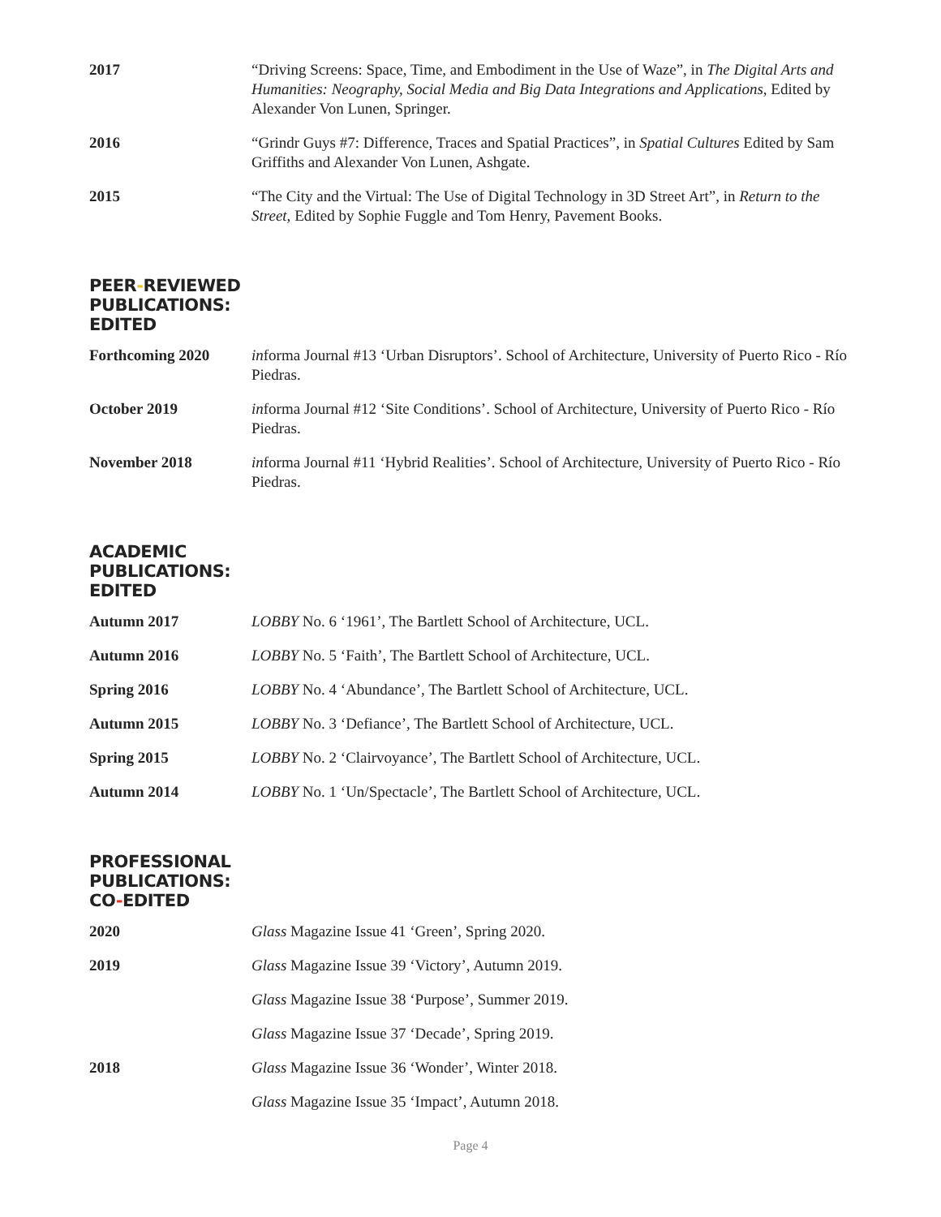2017 “Driving Screens: Space, Time, and Embodiment in the Use of Waze”, in The Digital Arts and Humanities: Neography, Social Media and Big Data Integrations and Applications, Edited by Alexander Von Lunen, Springer.
2016 “Grindr Guys #7: Difference, Traces and Spatial Practices”, in Spatial Cultures Edited by Sam Griffiths and Alexander Von Lunen, Ashgate.
2015 “The City and the Virtual: The Use of Digital Technology in 3D Street Art”, in Return to the Street, Edited by Sophie Fuggle and Tom Henry, Pavement Books.
PEER-REVIEWED
PUBLICATIONS:
EDITED
Forthcoming 2020 informa Journal #13 ‘Urban Disruptors’. School of Architecture, University of Puerto Rico - Río Piedras.
October 2019 informa Journal #12 ‘Site Conditions’. School of Architecture, University of Puerto Rico - Río Piedras.
November 2018 informa Journal #11 ‘Hybrid Realities’. School of Architecture, University of Puerto Rico - Río Piedras.
ACADEMIC
PUBLICATIONS:
EDITED
Autumn 2017 LOBBY No. 6 ‘1961’, The Bartlett School of Architecture, UCL.
Autumn 2016 LOBBY No. 5 ‘Faith’, The Bartlett School of Architecture, UCL.
Spring 2016 LOBBY No. 4 ‘Abundance’, The Bartlett School of Architecture, UCL.
Autumn 2015 LOBBY No. 3 ‘Defiance’, The Bartlett School of Architecture, UCL.
Spring 2015 LOBBY No. 2 ‘Clairvoyance’, The Bartlett School of Architecture, UCL.
Autumn 2014 LOBBY No. 1 ‘Un/Spectacle’, The Bartlett School of Architecture, UCL.
PROFESSIONAL
PUBLICATIONS:
CO-EDITED
2020 Glass Magazine Issue 41 ‘Green’, Spring 2020.
2019 Glass Magazine Issue 39 ‘Victory’, Autumn 2019.
Glass Magazine Issue 38 ‘Purpose’, Summer 2019.
Glass Magazine Issue 37 ‘Decade’, Spring 2019.
2018 Glass Magazine Issue 36 ‘Wonder’, Winter 2018.
Glass Magazine Issue 35 ‘Impact’, Autumn 2018.
Page 4